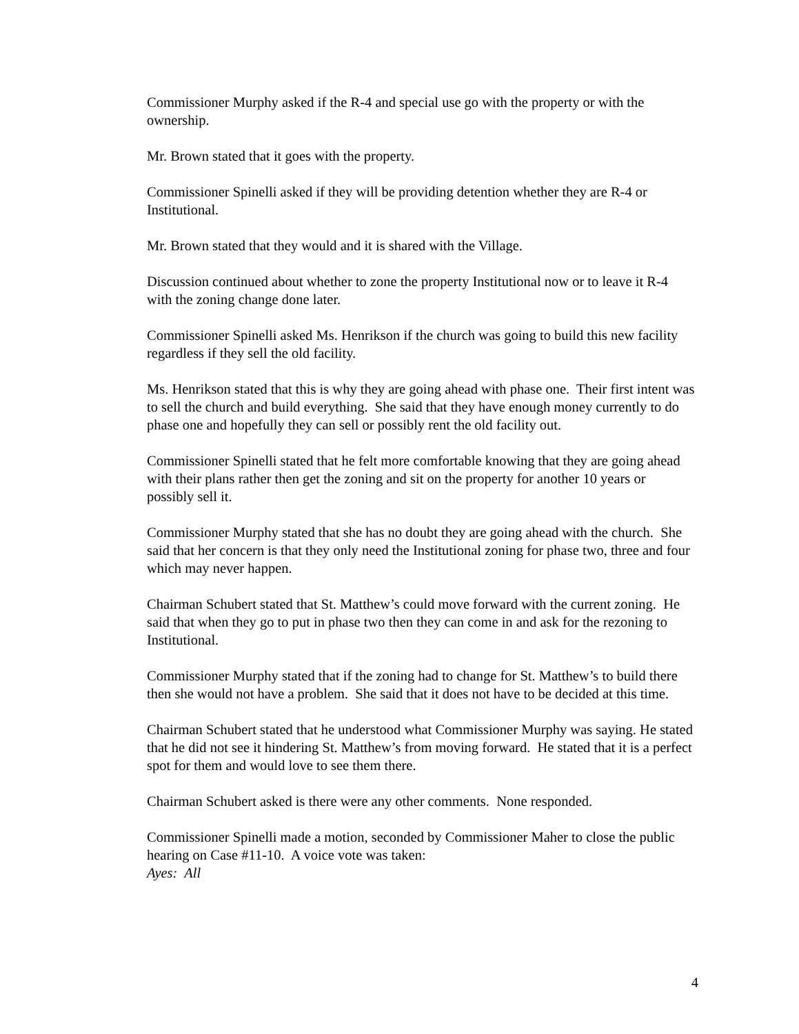Commissioner Murphy asked if the R-4 and special use go with the property or with the ownership.
Mr. Brown stated that it goes with the property.
Commissioner Spinelli asked if they will be providing detention whether they are R-4 or Institutional.
Mr. Brown stated that they would and it is shared with the Village.
Discussion continued about whether to zone the property Institutional now or to leave it R-4 with the zoning change done later.
Commissioner Spinelli asked Ms. Henrikson if the church was going to build this new facility regardless if they sell the old facility.
Ms. Henrikson stated that this is why they are going ahead with phase one. Their first intent was to sell the church and build everything. She said that they have enough money currently to do phase one and hopefully they can sell or possibly rent the old facility out.
Commissioner Spinelli stated that he felt more comfortable knowing that they are going ahead with their plans rather then get the zoning and sit on the property for another 10 years or possibly sell it.
Commissioner Murphy stated that she has no doubt they are going ahead with the church. She said that her concern is that they only need the Institutional zoning for phase two, three and four which may never happen.
Chairman Schubert stated that St. Matthew’s could move forward with the current zoning. He said that when they go to put in phase two then they can come in and ask for the rezoning to Institutional.
Commissioner Murphy stated that if the zoning had to change for St. Matthew’s to build there then she would not have a problem. She said that it does not have to be decided at this time.
Chairman Schubert stated that he understood what Commissioner Murphy was saying. He stated that he did not see it hindering St. Matthew’s from moving forward. He stated that it is a perfect spot for them and would love to see them there.
Chairman Schubert asked is there were any other comments. None responded.
Commissioner Spinelli made a motion, seconded by Commissioner Maher to close the public hearing on Case #11-10. A voice vote was taken:
Ayes: All
4